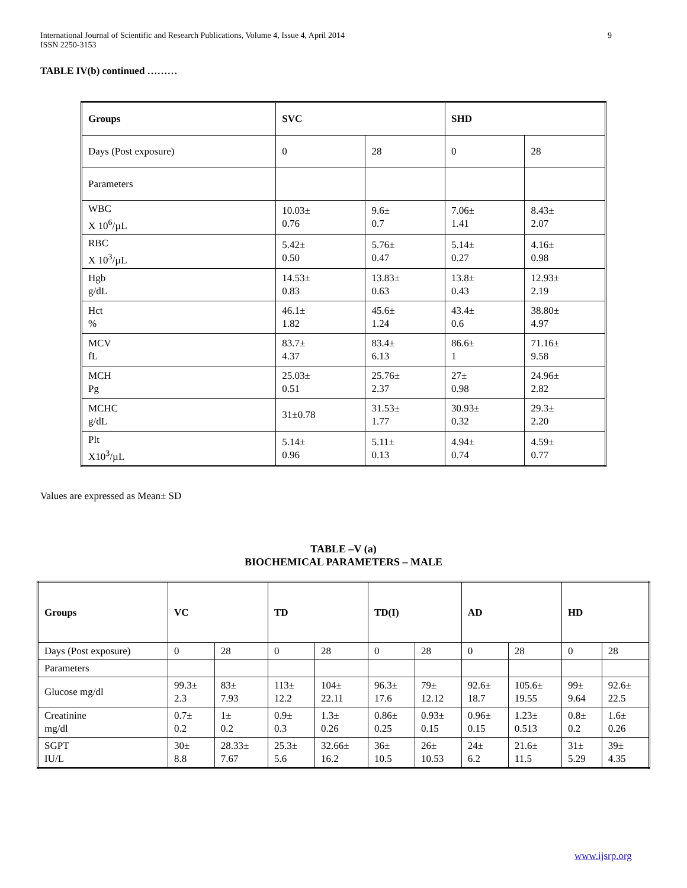International Journal of Scientific and Research Publications, Volume 4, Issue 4, April 2014
ISSN 2250-3153
9
TABLE IV(b) continued ………
| Groups | SVC | | SHD | |
| Days (Post exposure) | 0 | 28 | 0 | 28 |
| Parameters | | | | |
| WBC X 10<sup>6</sup>/µL | 10.03± 0.76 | 9.6± 0.7 | 7.06± 1.41 | 8.43± 2.07 |
| RBC X 10<sup>3</sup>/µL | 5.42± 0.50 | 5.76± 0.47 | 5.14± 0.27 | 4.16± 0.98 |
| Hgb g/dL | 14.53± 0.83 | 13.83± 0.63 | 13.8± 0.43 | 12.93± 2.19 |
| Hct % | 46.1± 1.82 | 45.6± 1.24 | 43.4± 0.6 | 38.80± 4.97 |
| MCV fL | 83.7± 4.37 | 83.4± 6.13 | 86.6± 1 | 71.16± 9.58 |
| MCH Pg | 25.03± 0.51 | 25.76± 2.37 | 27± 0.98 | 24.96± 2.82 |
| MCHC g/dL | 31±0.78 | 31.53± 1.77 | 30.93± 0.32 | 29.3± 2.20 |
| Plt X10<sup>3</sup>/µL | 5.14± 0.96 | 5.11± 0.13 | 4.94± 0.74 | 4.59± 0.77 |
Values are expressed as Mean± SD
TABLE –V (a)
BIOCHEMICAL PARAMETERS – MALE
| Groups | VC | | TD | | TD(I) | | AD | | HD | |
| Days (Post exposure) | 0 | 28 | 0 | 28 | 0 | 28 | 0 | 28 | 0 | 28 |
| Parameters | | | | | | | | | | |
| Glucose mg/dl | 99.3± 2.3 | 83± 7.93 | 113± 12.2 | 104± 22.11 | 96.3± 17.6 | 79± 12.12 | 92.6± 18.7 | 105.6± 19.55 | 99± 9.64 | 92.6± 22.5 |
| Creatinine mg/dl | 0.7± 0.2 | 1± 0.2 | 0.9± 0.3 | 1.3± 0.26 | 0.86± 0.25 | 0.93± 0.15 | 0.96± 0.15 | 1.23± 0.513 | 0.8± 0.2 | 1.6± 0.26 |
| SGPT IU/L | 30± 8.8 | 28.33± 7.67 | 25.3± 5.6 | 32.66± 16.2 | 36± 10.5 | 26± 10.53 | 24± 6.2 | 21.6± 11.5 | 31± 5.29 | 39± 4.35 |
www.ijsrp.org